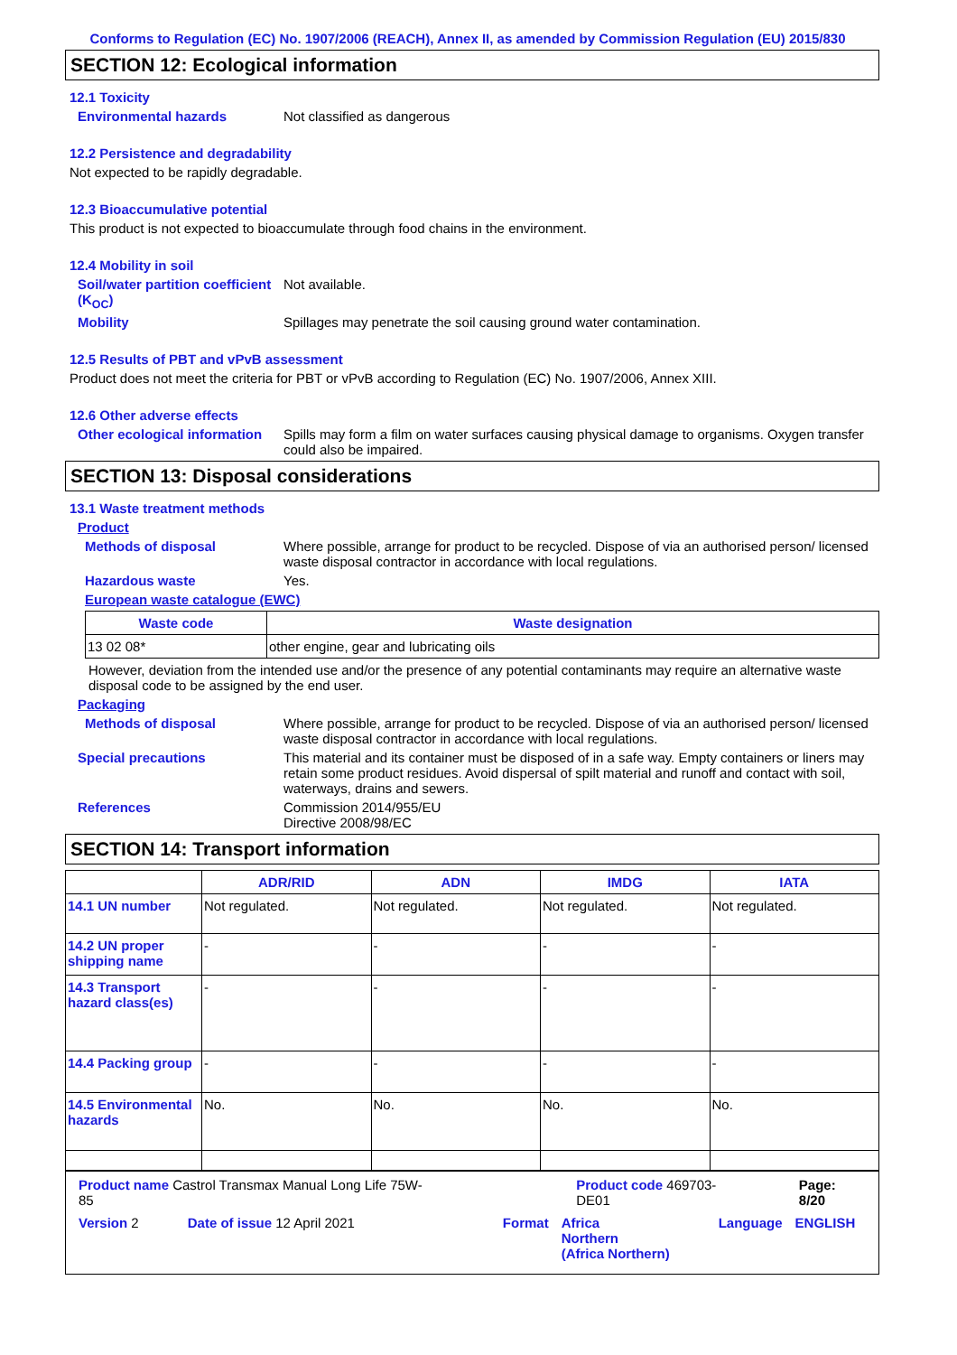Conforms to Regulation (EC) No. 1907/2006 (REACH), Annex II, as amended by Commission Regulation (EU) 2015/830
SECTION 12: Ecological information
12.1 Toxicity
Environmental hazards Not classified as dangerous
12.2 Persistence and degradability
Not expected to be rapidly degradable.
12.3 Bioaccumulative potential
This product is not expected to bioaccumulate through food chains in the environment.
12.4 Mobility in soil
Soil/water partition coefficient (K<sub>OC</sub>) Not available.
Mobility Spillages may penetrate the soil causing ground water contamination.
12.5 Results of PBT and vPvB assessment
Product does not meet the criteria for PBT or vPvB according to Regulation (EC) No. 1907/2006, Annex XIII.
12.6 Other adverse effects
Other ecological information Spills may form a film on water surfaces causing physical damage to organisms. Oxygen transfer could also be impaired.
SECTION 13: Disposal considerations
13.1 Waste treatment methods
Product
Methods of disposal Where possible, arrange for product to be recycled. Dispose of via an authorised person/ licensed waste disposal contractor in accordance with local regulations.
Hazardous waste Yes.
European waste catalogue (EWC)
| Waste code | Waste designation |
| --- | --- |
| 13 02 08* | other engine, gear and lubricating oils |
However, deviation from the intended use and/or the presence of any potential contaminants may require an alternative waste disposal code to be assigned by the end user.
Packaging
Methods of disposal Where possible, arrange for product to be recycled. Dispose of via an authorised person/ licensed waste disposal contractor in accordance with local regulations.
Special precautions This material and its container must be disposed of in a safe way. Empty containers or liners may retain some product residues. Avoid dispersal of spilt material and runoff and contact with soil, waterways, drains and sewers.
References Commission 2014/955/EU
Directive 2008/98/EC
SECTION 14: Transport information
| | ADR/RID | ADN | IMDG | IATA |
| --- | --- | --- | --- | --- |
| 14.1 UN number | Not regulated. | Not regulated. | Not regulated. | Not regulated. |
| 14.2 UN proper shipping name | - | - | - | - |
| 14.3 Transport hazard class(es) | - | - | - | - |
| 14.4 Packing group | - | - | - | - |
| 14.5 Environmental hazards | No. | No. | No. | No. |
Product name Castrol Transmax Manual Long Life 75W-85 Product code 469703-DE01 Page: 8/20
Version 2 Date of issue 12 April 2021 Format Africa
Northern
(Africa Northern) Language ENGLISH